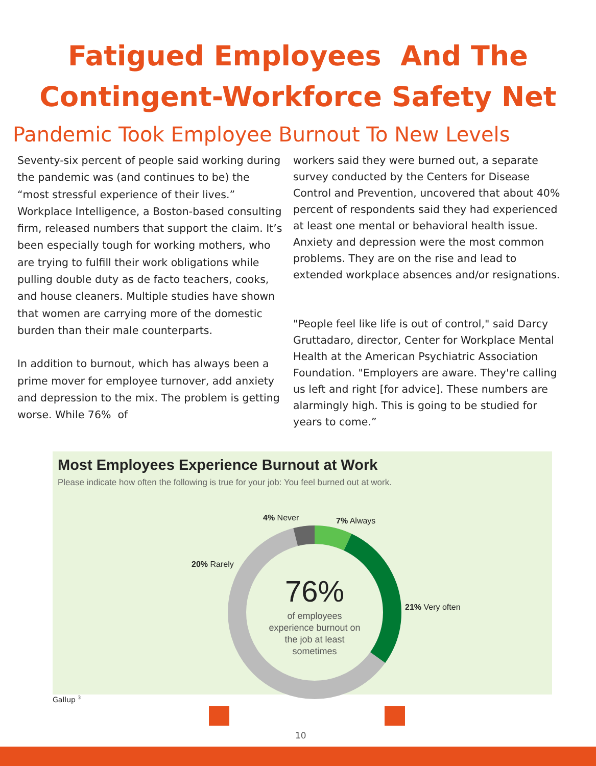Fatigued Employees And The
Contingent-Workforce Safety Net
Pandemic Took Employee Burnout To New Levels
Seventy-six percent of people said working during the pandemic was (and continues to be) the “most stressful experience of their lives.” Workplace Intelligence, a Boston-based consulting firm, released numbers that support the claim. It’s been especially tough for working mothers, who are trying to fulfill their work obligations while pulling double duty as de facto teachers, cooks, and house cleaners. Multiple studies have shown that women are carrying more of the domestic burden than their male counterparts.
In addition to burnout, which has always been a prime mover for employee turnover, add anxiety and depression to the mix. The problem is getting worse. While 76% of
workers said they were burned out, a separate survey conducted by the Centers for Disease Control and Prevention, uncovered that about 40% percent of respondents said they had experienced at least one mental or behavioral health issue. Anxiety and depression were the most common problems. They are on the rise and lead to extended workplace absences and/or resignations.
"People feel like life is out of control," said Darcy Gruttadaro, director, Center for Workplace Mental Health at the American Psychiatric Association Foundation. "Employers are aware. They're calling us left and right [for advice]. These numbers are alarmingly high. This is going to be studied for years to come.”
Most Employees Experience Burnout at Work
Please indicate how often the following is true for your job: You feel burned out at work.
4% Never 7% Always
20% Rarely
21% Very often
76%
of employees experience burnout on the job at least sometimes
Gallup <sup>3</sup>
10